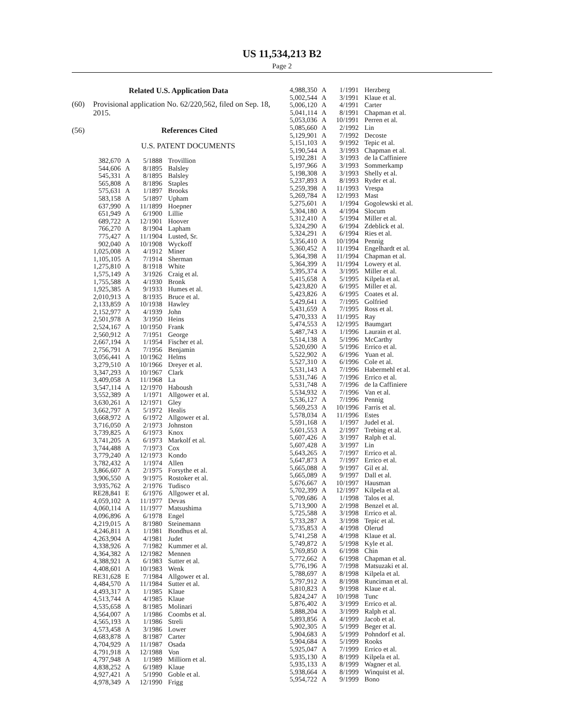US 11,534,213 B2
Page 2
Related U.S. Application Data
(60) Provisional application No. 62/220,562, filed on Sep. 18, 2015.
(56) References Cited
U.S. PATENT DOCUMENTS
| 382,670 | A | 5/1888 | Trovillion |
| 544,606 | A | 8/1895 | Balsley |
| 545,331 | A | 8/1895 | Balsley |
| 565,808 | A | 8/1896 | Staples |
| 575,631 | A | 1/1897 | Brooks |
| 583,158 | A | 5/1897 | Upham |
| 637,990 | A | 11/1899 | Hoepner |
| 651,949 | A | 6/1900 | Lillie |
| 689,722 | A | 12/1901 | Hoover |
| 766,270 | A | 8/1904 | Lapham |
| 775,427 | A | 11/1904 | Lusted, Sr. |
| 902,040 | A | 10/1908 | Wyckoff |
| 1,025,008 | A | 4/1912 | Miner |
| 1,105,105 | A | 7/1914 | Sherman |
| 1,275,810 | A | 8/1918 | White |
| 1,575,149 | A | 3/1926 | Craig et al. |
| 1,755,588 | A | 4/1930 | Bronk |
| 1,925,385 | A | 9/1933 | Humes et al. |
| 2,010,913 | A | 8/1935 | Bruce et al. |
| 2,133,859 | A | 10/1938 | Hawley |
| 2,152,977 | A | 4/1939 | John |
| 2,501,978 | A | 3/1950 | Heins |
| 2,524,167 | A | 10/1950 | Frank |
| 2,560,912 | A | 7/1951 | George |
| 2,667,194 | A | 1/1954 | Fischer et al. |
| 2,756,791 | A | 7/1956 | Benjamin |
| 3,056,441 | A | 10/1962 | Helms |
| 3,279,510 | A | 10/1966 | Dreyer et al. |
| 3,347,293 | A | 10/1967 | Clark |
| 3,409,058 | A | 11/1968 | La |
| 3,547,114 | A | 12/1970 | Haboush |
| 3,552,389 | A | 1/1971 | Allgower et al. |
| 3,630,261 | A | 12/1971 | Gley |
| 3,662,797 | A | 5/1972 | Healis |
| 3,668,972 | A | 6/1972 | Allgower et al. |
| 3,716,050 | A | 2/1973 | Johnston |
| 3,739,825 | A | 6/1973 | Knox |
| 3,741,205 | A | 6/1973 | Markolf et al. |
| 3,744,488 | A | 7/1973 | Cox |
| 3,779,240 | A | 12/1973 | Kondo |
| 3,782,432 | A | 1/1974 | Allen |
| 3,866,607 | A | 2/1975 | Forsythe et al. |
| 3,906,550 | A | 9/1975 | Rostoker et al. |
| 3,935,762 | A | 2/1976 | Tudisco |
| RE28,841 | E | 6/1976 | Allgower et al. |
| 4,059,102 | A | 11/1977 | Devas |
| 4,060,114 | A | 11/1977 | Matsushima |
| 4,096,896 | A | 6/1978 | Engel |
| 4,219,015 | A | 8/1980 | Steinemann |
| 4,246,811 | A | 1/1981 | Bondhus et al. |
| 4,263,904 | A | 4/1981 | Judet |
| 4,338,926 | A | 7/1982 | Kummer et al. |
| 4,364,382 | A | 12/1982 | Mennen |
| 4,388,921 | A | 6/1983 | Sutter et al. |
| 4,408,601 | A | 10/1983 | Wenk |
| RE31,628 | E | 7/1984 | Allgower et al. |
| 4,484,570 | A | 11/1984 | Sutter et al. |
| 4,493,317 | A | 1/1985 | Klaue |
| 4,513,744 | A | 4/1985 | Klaue |
| 4,535,658 | A | 8/1985 | Molinari |
| 4,564,007 | A | 1/1986 | Coombs et al. |
| 4,565,193 | A | 1/1986 | Streli |
| 4,573,458 | A | 3/1986 | Lower |
| 4,683,878 | A | 8/1987 | Carter |
| 4,704,929 | A | 11/1987 | Osada |
| 4,791,918 | A | 12/1988 | Von |
| 4,797,948 | A | 1/1989 | Milliorn et al. |
| 4,838,252 | A | 6/1989 | Klaue |
| 4,927,421 | A | 5/1990 | Goble et al. |
| 4,978,349 | A | 12/1990 | Frigg |
| 4,988,350 | A | 1/1991 | Herzberg |
| 5,002,544 | A | 3/1991 | Klaue et al. |
| 5,006,120 | A | 4/1991 | Carter |
| 5,041,114 | A | 8/1991 | Chapman et al. |
| 5,053,036 | A | 10/1991 | Perren et al. |
| 5,085,660 | A | 2/1992 | Lin |
| 5,129,901 | A | 7/1992 | Decoste |
| 5,151,103 | A | 9/1992 | Tepic et al. |
| 5,190,544 | A | 3/1993 | Chapman et al. |
| 5,192,281 | A | 3/1993 | de la Caffiniere |
| 5,197,966 | A | 3/1993 | Sommerkamp |
| 5,198,308 | A | 3/1993 | Shelly et al. |
| 5,237,893 | A | 8/1993 | Ryder et al. |
| 5,259,398 | A | 11/1993 | Vrespa |
| 5,269,784 | A | 12/1993 | Mast |
| 5,275,601 | A | 1/1994 | Gogolewski et al. |
| 5,304,180 | A | 4/1994 | Slocum |
| 5,312,410 | A | 5/1994 | Miller et al. |
| 5,324,290 | A | 6/1994 | Zdeblick et al. |
| 5,324,291 | A | 6/1994 | Ries et al. |
| 5,356,410 | A | 10/1994 | Pennig |
| 5,360,452 | A | 11/1994 | Engelhardt et al. |
| 5,364,398 | A | 11/1994 | Chapman et al. |
| 5,364,399 | A | 11/1994 | Lowery et al. |
| 5,395,374 | A | 3/1995 | Miller et al. |
| 5,415,658 | A | 5/1995 | Kilpela et al. |
| 5,423,820 | A | 6/1995 | Miller et al. |
| 5,423,826 | A | 6/1995 | Coates et al. |
| 5,429,641 | A | 7/1995 | Golfried |
| 5,431,659 | A | 7/1995 | Ross et al. |
| 5,470,333 | A | 11/1995 | Ray |
| 5,474,553 | A | 12/1995 | Baumgart |
| 5,487,743 | A | 1/1996 | Laurain et al. |
| 5,514,138 | A | 5/1996 | McCarthy |
| 5,520,690 | A | 5/1996 | Errico et al. |
| 5,522,902 | A | 6/1996 | Yuan et al. |
| 5,527,310 | A | 6/1996 | Cole et al. |
| 5,531,143 | A | 7/1996 | Habermehl et al. |
| 5,531,746 | A | 7/1996 | Errico et al. |
| 5,531,748 | A | 7/1996 | de la Caffiniere |
| 5,534,932 | A | 7/1996 | Van et al. |
| 5,536,127 | A | 7/1996 | Pennig |
| 5,569,253 | A | 10/1996 | Farris et al. |
| 5,578,034 | A | 11/1996 | Estes |
| 5,591,168 | A | 1/1997 | Judel et al. |
| 5,601,553 | A | 2/1997 | Trebing et al. |
| 5,607,426 | A | 3/1997 | Ralph et al. |
| 5,607,428 | A | 3/1997 | Lin |
| 5,643,265 | A | 7/1997 | Errico et al. |
| 5,647,873 | A | 7/1997 | Errico et al. |
| 5,665,088 | A | 9/1997 | Gil et al. |
| 5,665,089 | A | 9/1997 | Dall et al. |
| 5,676,667 | A | 10/1997 | Hausman |
| 5,702,399 | A | 12/1997 | Kilpela et al. |
| 5,709,686 | A | 1/1998 | Talos et al. |
| 5,713,900 | A | 2/1998 | Benzel et al. |
| 5,725,588 | A | 3/1998 | Errico et al. |
| 5,733,287 | A | 3/1998 | Tepic et al. |
| 5,735,853 | A | 4/1998 | Olerud |
| 5,741,258 | A | 4/1998 | Klaue et al. |
| 5,749,872 | A | 5/1998 | Kyle et al. |
| 5,769,850 | A | 6/1998 | Chin |
| 5,772,662 | A | 6/1998 | Chapman et al. |
| 5,776,196 | A | 7/1998 | Matsuzaki et al. |
| 5,788,697 | A | 8/1998 | Kilpela et al. |
| 5,797,912 | A | 8/1998 | Runciman et al. |
| 5,810,823 | A | 9/1998 | Klaue et al. |
| 5,824,247 | A | 10/1998 | Tunc |
| 5,876,402 | A | 3/1999 | Errico et al. |
| 5,888,204 | A | 3/1999 | Ralph et al. |
| 5,893,856 | A | 4/1999 | Jacob et al. |
| 5,902,305 | A | 5/1999 | Beger et al. |
| 5,904,683 | A | 5/1999 | Pohndorf et al. |
| 5,904,684 | A | 5/1999 | Rooks |
| 5,925,047 | A | 7/1999 | Errico et al. |
| 5,935,130 | A | 8/1999 | Kilpela et al. |
| 5,935,133 | A | 8/1999 | Wagner et al. |
| 5,938,664 | A | 8/1999 | Winquist et al. |
| 5,954,722 | A | 9/1999 | Bono |